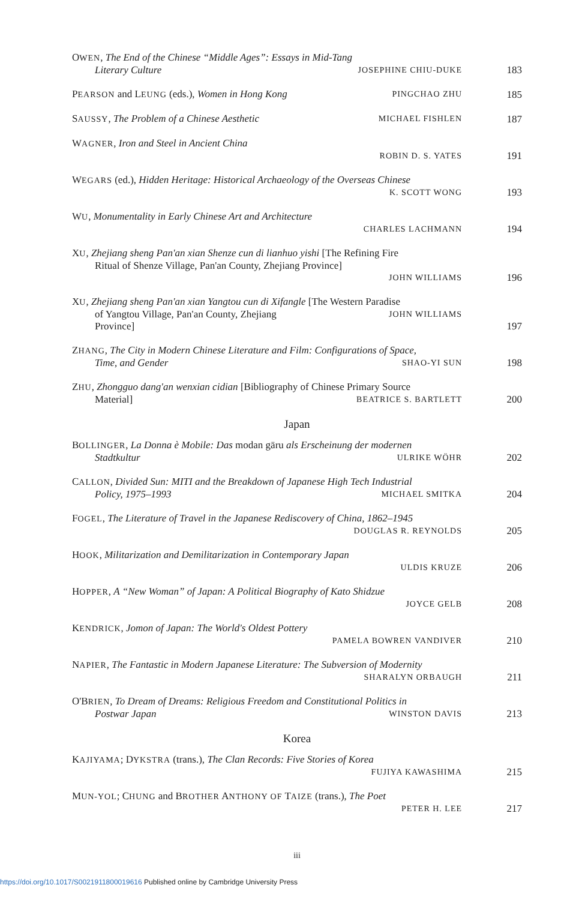OWEN, The End of the Chinese “Middle Ages”: Essays in Mid-Tang
Literary Culture JOSEPHINE CHIU-DUKE
183
PEARSON and LEUNG (eds.), Women in Hong Kong PINGCHAO ZHU
185
SAUSSY, The Problem of a Chinese Aesthetic MICHAEL FISHLEN
187
WAGNER, Iron and Steel in Ancient China
ROBIN D. S. YATES
191
WEGARS (ed.), Hidden Heritage: Historical Archaeology of the Overseas Chinese
K. SCOTT WONG
193
WU, Monumentality in Early Chinese Art and Architecture
CHARLES LACHMANN
194
XU, Zhejiang sheng Pan'an xian Shenze cun di lianhuo yishi [The Refining Fire
Ritual of Shenze Village, Pan'an County, Zhejiang Province]
JOHN WILLIAMS
196
XU, Zhejiang sheng Pan'an xian Yangtou cun di Xifangle [The Western Paradise
of Yangtou Village, Pan'an County, Zhejiang Province] JOHN WILLIAMS
197
ZHANG, The City in Modern Chinese Literature and Film: Configurations of Space,
Time, and Gender SHAO-YI SUN
198
ZHU, Zhongguo dang'an wenxian cidian [Bibliography of Chinese Primary Source
Material] BEATRICE S. BARTLETT
200
Japan
BOLLINGER, La Donna è Mobile: Das modan gāru als Erscheinung der modernen
Stadtkultur ULRIKE WÖHR
202
CALLON, Divided Sun: MITI and the Breakdown of Japanese High Tech Industrial
Policy, 1975–1993 MICHAEL SMITKA
204
FOGEL, The Literature of Travel in the Japanese Rediscovery of China, 1862–1945
DOUGLAS R. REYNOLDS
205
HOOK, Militarization and Demilitarization in Contemporary Japan
ULDIS KRUZE
206
HOPPER, A “New Woman” of Japan: A Political Biography of Kato Shidzue
JOYCE GELB
208
KENDRICK, Jomon of Japan: The World's Oldest Pottery
PAMELA BOWREN VANDIVER
210
NAPIER, The Fantastic in Modern Japanese Literature: The Subversion of Modernity
SHARALYN ORBAUGH
211
O'BRIEN, To Dream of Dreams: Religious Freedom and Constitutional Politics in
Postwar Japan WINSTON DAVIS
213
Korea
KAJIYAMA; DYKSTRA (trans.), The Clan Records: Five Stories of Korea
FUJIYA KAWASHIMA
215
MUN-YOL; CHUNG and BROTHER ANTHONY OF TAIZE (trans.), The Poet
PETER H. LEE
217
iii
https://doi.org/10.1017/S0021911800019616 Published online by Cambridge University Press